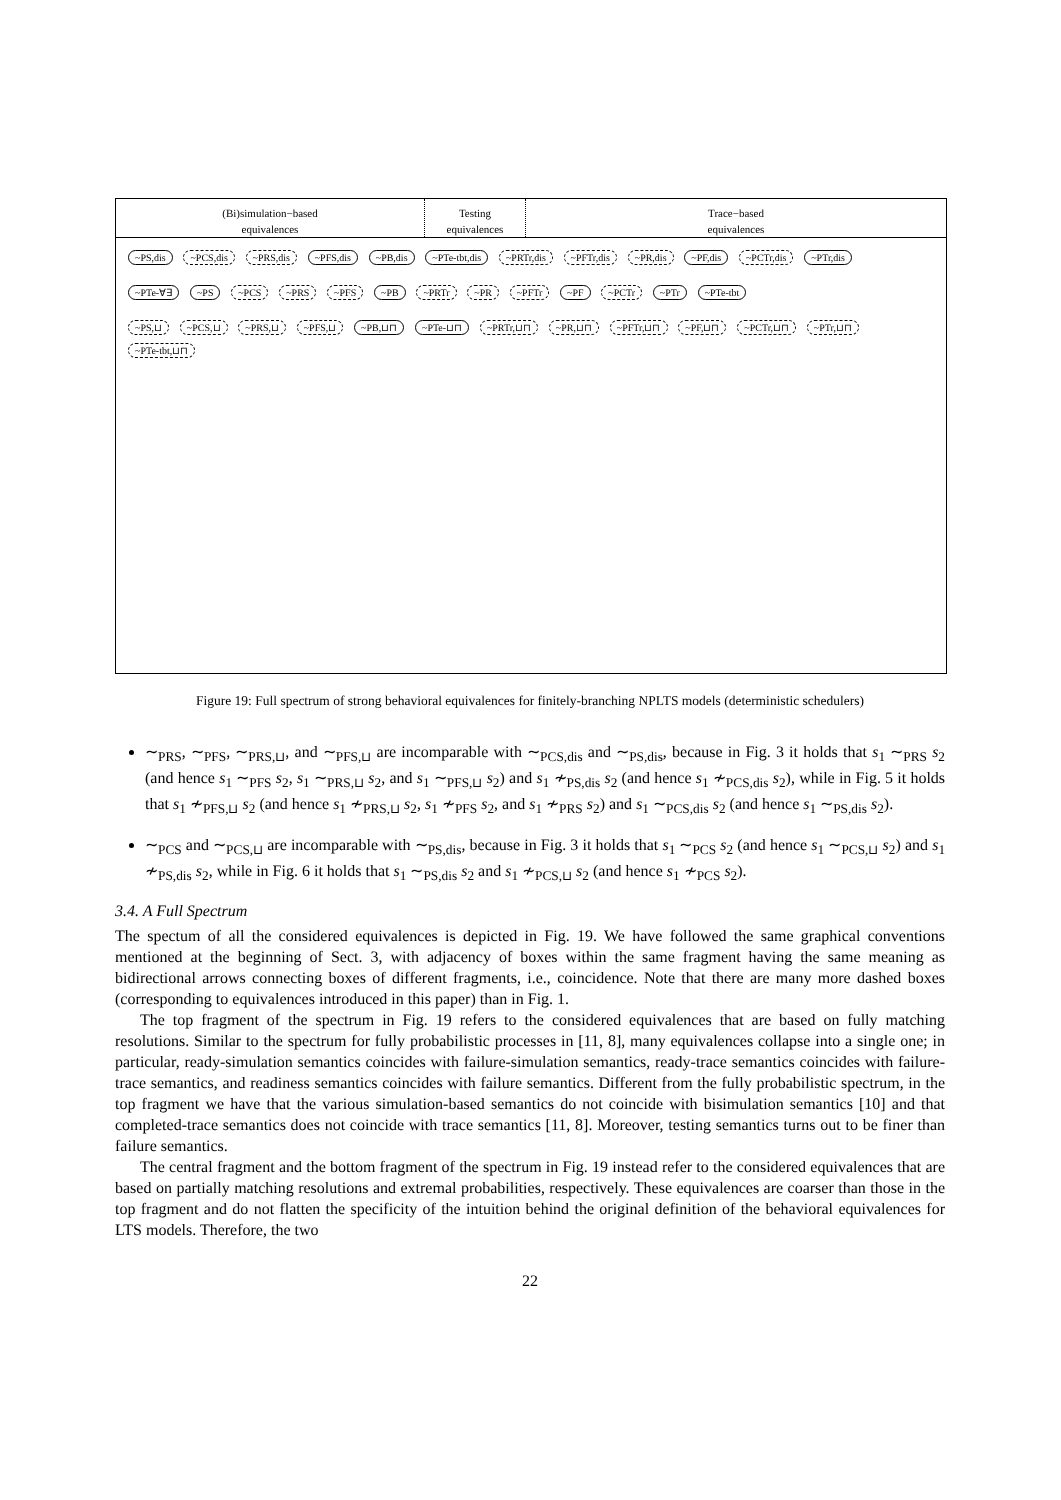(Bi)simulation−based
equivalences
Testing
equivalences
Trace−based
equivalences
~PS,dis ~PCS,dis ~PRS,dis ~PFS,dis ~PB,dis ~PTe-tbt,dis ~PRTr,dis ~PFTr,dis ~PR,dis ~PF,dis ~PCTr,dis ~PTr,dis
~PTe-∀∃ ~PS ~PCS ~PRS ~PFS ~PB ~PRTr ~PR ~PFTr ~PF ~PCTr ~PTr ~PTe-tbt
~PS,⊔ ~PCS,⊔ ~PRS,⊔ ~PFS,⊔ ~PB,⊔⊓ ~PTe-⊔⊓ ~PRTr,⊔⊓ ~PR,⊔⊓ ~PFTr,⊔⊓ ~PF,⊔⊓ ~PCTr,⊔⊓ ~PTr,⊔⊓ ~PTe-tbt,⊔⊓
Figure 19: Full spectrum of strong behavioral equivalences for finitely-branching NPLTS models (deterministic schedulers)
∼<sub>PRS</sub>, ∼<sub>PFS</sub>, ∼<sub>PRS,⊔</sub>, and ∼<sub>PFS,⊔</sub> are incomparable with ∼<sub>PCS,dis</sub> and ∼<sub>PS,dis</sub>, because in Fig. 3 it holds that s<sub>1</sub> ∼<sub>PRS</sub> s<sub>2</sub> (and hence s<sub>1</sub> ∼<sub>PFS</sub> s<sub>2</sub>, s<sub>1</sub> ∼<sub>PRS,⊔</sub> s<sub>2</sub>, and s<sub>1</sub> ∼<sub>PFS,⊔</sub> s<sub>2</sub>) and s<sub>1</sub> ≁<sub>PS,dis</sub> s<sub>2</sub> (and hence s<sub>1</sub> ≁<sub>PCS,dis</sub> s<sub>2</sub>), while in Fig. 5 it holds that s<sub>1</sub> ≁<sub>PFS,⊔</sub> s<sub>2</sub> (and hence s<sub>1</sub> ≁<sub>PRS,⊔</sub> s<sub>2</sub>, s<sub>1</sub> ≁<sub>PFS</sub> s<sub>2</sub>, and s<sub>1</sub> ≁<sub>PRS</sub> s<sub>2</sub>) and s<sub>1</sub> ∼<sub>PCS,dis</sub> s<sub>2</sub> (and hence s<sub>1</sub> ∼<sub>PS,dis</sub> s<sub>2</sub>).
∼<sub>PCS</sub> and ∼<sub>PCS,⊔</sub> are incomparable with ∼<sub>PS,dis</sub>, because in Fig. 3 it holds that s<sub>1</sub> ∼<sub>PCS</sub> s<sub>2</sub> (and hence s<sub>1</sub> ∼<sub>PCS,⊔</sub> s<sub>2</sub>) and s<sub>1</sub> ≁<sub>PS,dis</sub> s<sub>2</sub>, while in Fig. 6 it holds that s<sub>1</sub> ∼<sub>PS,dis</sub> s<sub>2</sub> and s<sub>1</sub> ≁<sub>PCS,⊔</sub> s<sub>2</sub> (and hence s<sub>1</sub> ≁<sub>PCS</sub> s<sub>2</sub>).
3.4. A Full Spectrum
The spectum of all the considered equivalences is depicted in Fig. 19. We have followed the same graphical conventions mentioned at the beginning of Sect. 3, with adjacency of boxes within the same fragment having the same meaning as bidirectional arrows connecting boxes of different fragments, i.e., coincidence. Note that there are many more dashed boxes (corresponding to equivalences introduced in this paper) than in Fig. 1.
The top fragment of the spectrum in Fig. 19 refers to the considered equivalences that are based on fully matching resolutions. Similar to the spectrum for fully probabilistic processes in [11, 8], many equivalences collapse into a single one; in particular, ready-simulation semantics coincides with failure-simulation semantics, ready-trace semantics coincides with failure-trace semantics, and readiness semantics coincides with failure semantics. Different from the fully probabilistic spectrum, in the top fragment we have that the various simulation-based semantics do not coincide with bisimulation semantics [10] and that completed-trace semantics does not coincide with trace semantics [11, 8]. Moreover, testing semantics turns out to be finer than failure semantics.
The central fragment and the bottom fragment of the spectrum in Fig. 19 instead refer to the considered equivalences that are based on partially matching resolutions and extremal probabilities, respectively. These equivalences are coarser than those in the top fragment and do not flatten the specificity of the intuition behind the original definition of the behavioral equivalences for LTS models. Therefore, the two
22